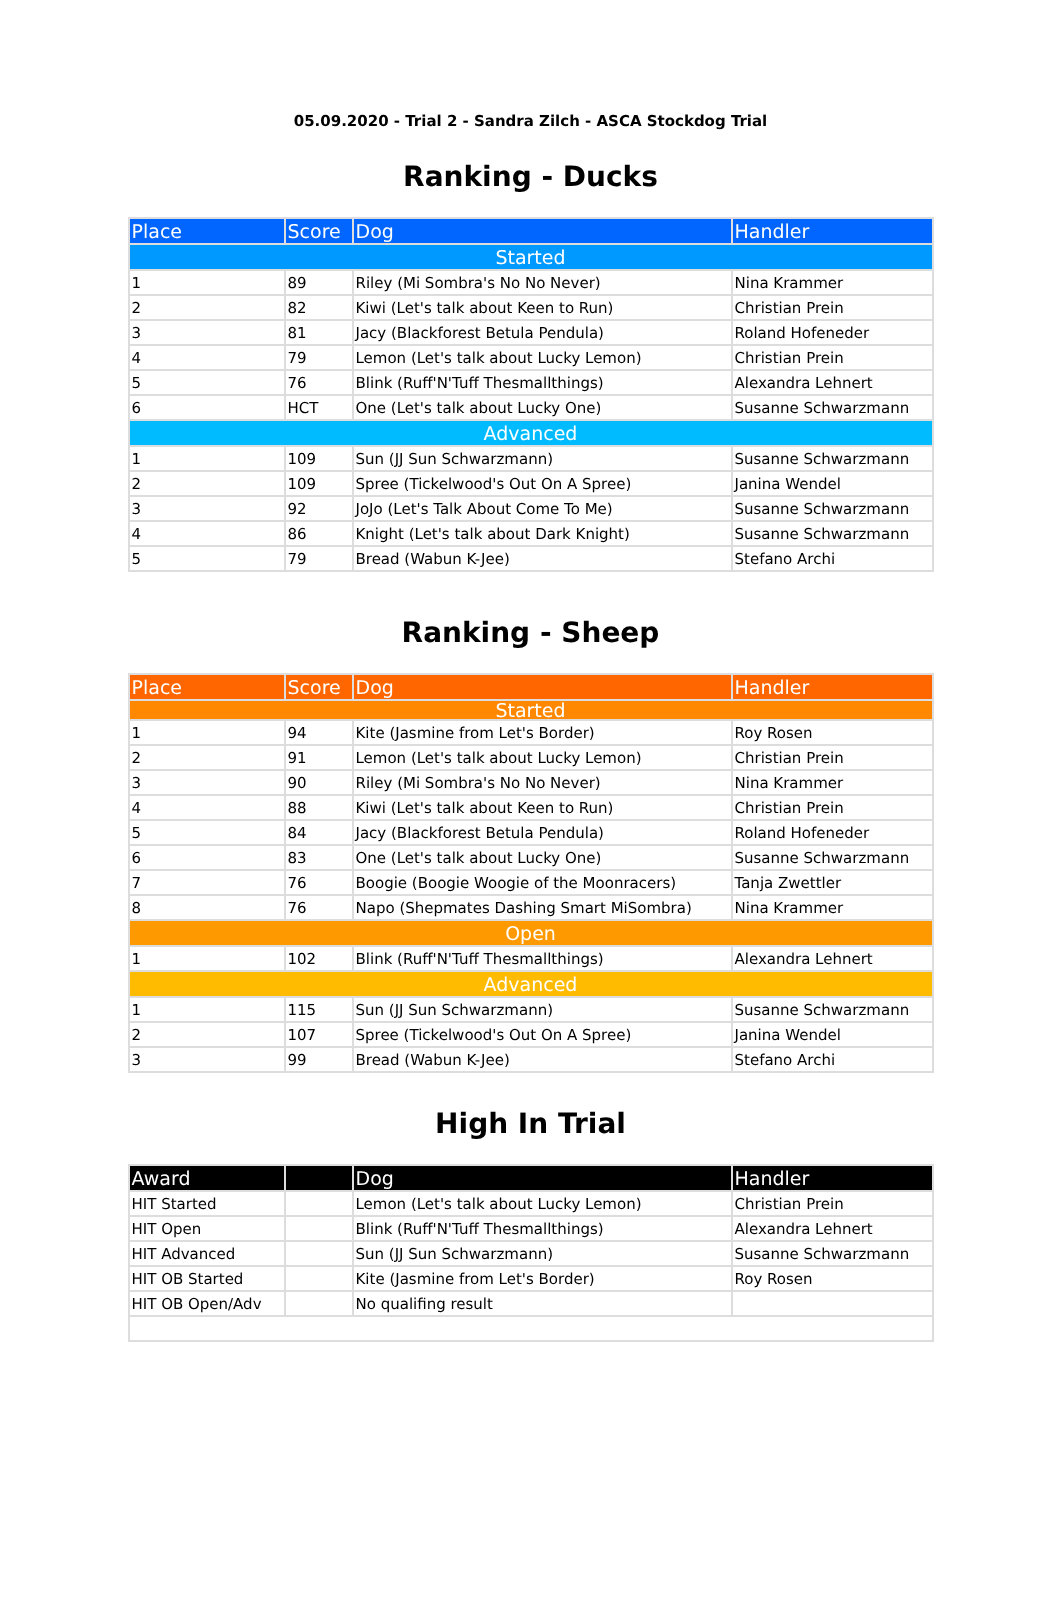05.09.2020 - Trial 2 - Sandra Zilch - ASCA Stockdog Trial
Ranking - Ducks
| Place | Score | Dog | Handler |
| --- | --- | --- | --- |
| Started | | | |
| 1 | 89 | Riley (Mi Sombra's No No Never) | Nina Krammer |
| 2 | 82 | Kiwi (Let's talk about Keen to Run) | Christian Prein |
| 3 | 81 | Jacy (Blackforest Betula Pendula) | Roland Hofeneder |
| 4 | 79 | Lemon (Let's talk about Lucky Lemon) | Christian Prein |
| 5 | 76 | Blink (Ruff'N'Tuff Thesmallthings) | Alexandra Lehnert |
| 6 | HCT | One (Let's talk about Lucky One) | Susanne Schwarzmann |
| Advanced | | | |
| 1 | 109 | Sun (JJ Sun Schwarzmann) | Susanne Schwarzmann |
| 2 | 109 | Spree (Tickelwood's Out On A Spree) | Janina Wendel |
| 3 | 92 | JoJo (Let's Talk About Come To Me) | Susanne Schwarzmann |
| 4 | 86 | Knight (Let's talk about Dark Knight) | Susanne Schwarzmann |
| 5 | 79 | Bread (Wabun K-Jee) | Stefano Archi |
Ranking - Sheep
| Place | Score | Dog | Handler |
| --- | --- | --- | --- |
| Started | | | |
| 1 | 94 | Kite (Jasmine from Let's Border) | Roy Rosen |
| 2 | 91 | Lemon (Let's talk about Lucky Lemon) | Christian Prein |
| 3 | 90 | Riley (Mi Sombra's No No Never) | Nina Krammer |
| 4 | 88 | Kiwi (Let's talk about Keen to Run) | Christian Prein |
| 5 | 84 | Jacy (Blackforest Betula Pendula) | Roland Hofeneder |
| 6 | 83 | One (Let's talk about Lucky One) | Susanne Schwarzmann |
| 7 | 76 | Boogie (Boogie Woogie of the Moonracers) | Tanja Zwettler |
| 8 | 76 | Napo (Shepmates Dashing Smart MiSombra) | Nina Krammer |
| Open | | | |
| 1 | 102 | Blink (Ruff'N'Tuff Thesmallthings) | Alexandra Lehnert |
| Advanced | | | |
| 1 | 115 | Sun (JJ Sun Schwarzmann) | Susanne Schwarzmann |
| 2 | 107 | Spree (Tickelwood's Out On A Spree) | Janina Wendel |
| 3 | 99 | Bread (Wabun K-Jee) | Stefano Archi |
High In Trial
| Award | | Dog | Handler |
| --- | --- | --- | --- |
| HIT Started | | Lemon (Let's talk about Lucky Lemon) | Christian Prein |
| HIT Open | | Blink (Ruff'N'Tuff Thesmallthings) | Alexandra Lehnert |
| HIT Advanced | | Sun (JJ Sun Schwarzmann) | Susanne Schwarzmann |
| HIT OB Started | | Kite (Jasmine from Let's Border) | Roy Rosen |
| HIT OB Open/Adv | | No qualifing result | |